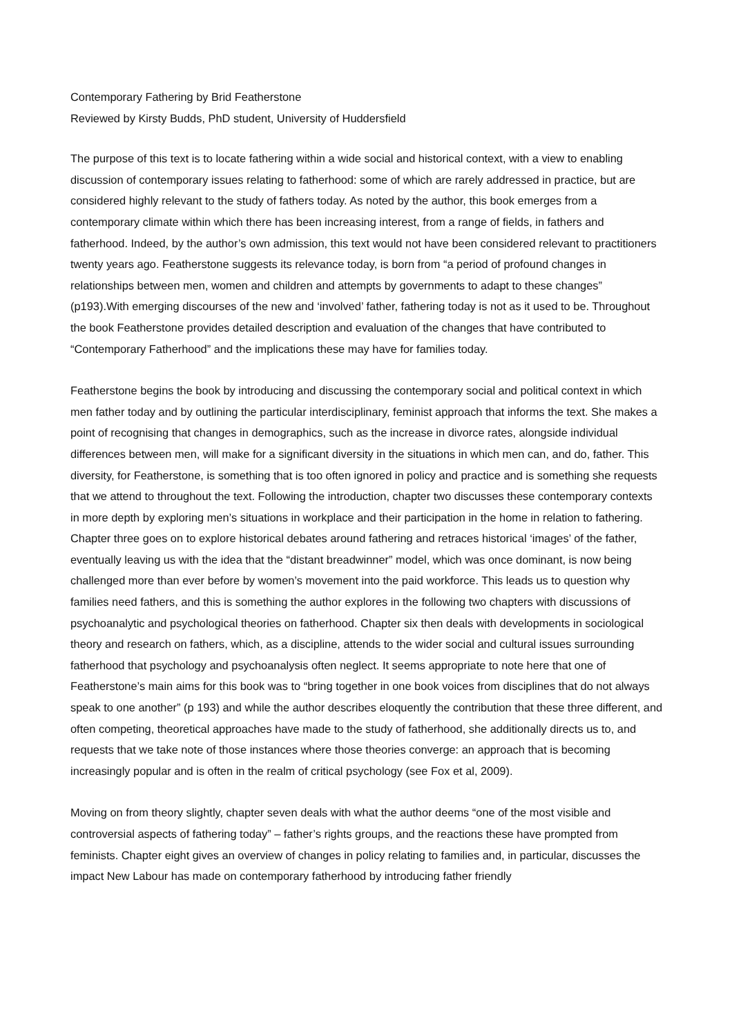Contemporary Fathering by Brid Featherstone
Reviewed by Kirsty Budds, PhD student, University of Huddersfield
The purpose of this text is to locate fathering within a wide social and historical context, with a view to enabling discussion of contemporary issues relating to fatherhood: some of which are rarely addressed in practice, but are considered highly relevant to the study of fathers today. As noted by the author, this book emerges from a contemporary climate within which there has been increasing interest, from a range of fields, in fathers and fatherhood. Indeed, by the author’s own admission, this text would not have been considered relevant to practitioners twenty years ago. Featherstone suggests its relevance today, is born from “a period of profound changes in relationships between men, women and children and attempts by governments to adapt to these changes” (p193).With emerging discourses of the new and ‘involved’ father, fathering today is not as it used to be. Throughout the book Featherstone provides detailed description and evaluation of the changes that have contributed to “Contemporary Fatherhood” and the implications these may have for families today.
Featherstone begins the book by introducing and discussing the contemporary social and political context in which men father today and by outlining the particular interdisciplinary, feminist approach that informs the text. She makes a point of recognising that changes in demographics, such as the increase in divorce rates, alongside individual differences between men, will make for a significant diversity in the situations in which men can, and do, father. This diversity, for Featherstone, is something that is too often ignored in policy and practice and is something she requests that we attend to throughout the text. Following the introduction, chapter two discusses these contemporary contexts in more depth by exploring men’s situations in workplace and their participation in the home in relation to fathering. Chapter three goes on to explore historical debates around fathering and retraces historical ‘images’ of the father, eventually leaving us with the idea that the “distant breadwinner” model, which was once dominant, is now being challenged more than ever before by women’s movement into the paid workforce. This leads us to question why families need fathers, and this is something the author explores in the following two chapters with discussions of psychoanalytic and psychological theories on fatherhood. Chapter six then deals with developments in sociological theory and research on fathers, which, as a discipline, attends to the wider social and cultural issues surrounding fatherhood that psychology and psychoanalysis often neglect. It seems appropriate to note here that one of Featherstone’s main aims for this book was to “bring together in one book voices from disciplines that do not always speak to one another” (p 193) and while the author describes eloquently the contribution that these three different, and often competing, theoretical approaches have made to the study of fatherhood, she additionally directs us to, and requests that we take note of those instances where those theories converge: an approach that is becoming increasingly popular and is often in the realm of critical psychology (see Fox et al, 2009).
Moving on from theory slightly, chapter seven deals with what the author deems “one of the most visible and controversial aspects of fathering today” – father’s rights groups, and the reactions these have prompted from feminists. Chapter eight gives an overview of changes in policy relating to families and, in particular, discusses the impact New Labour has made on contemporary fatherhood by introducing father friendly